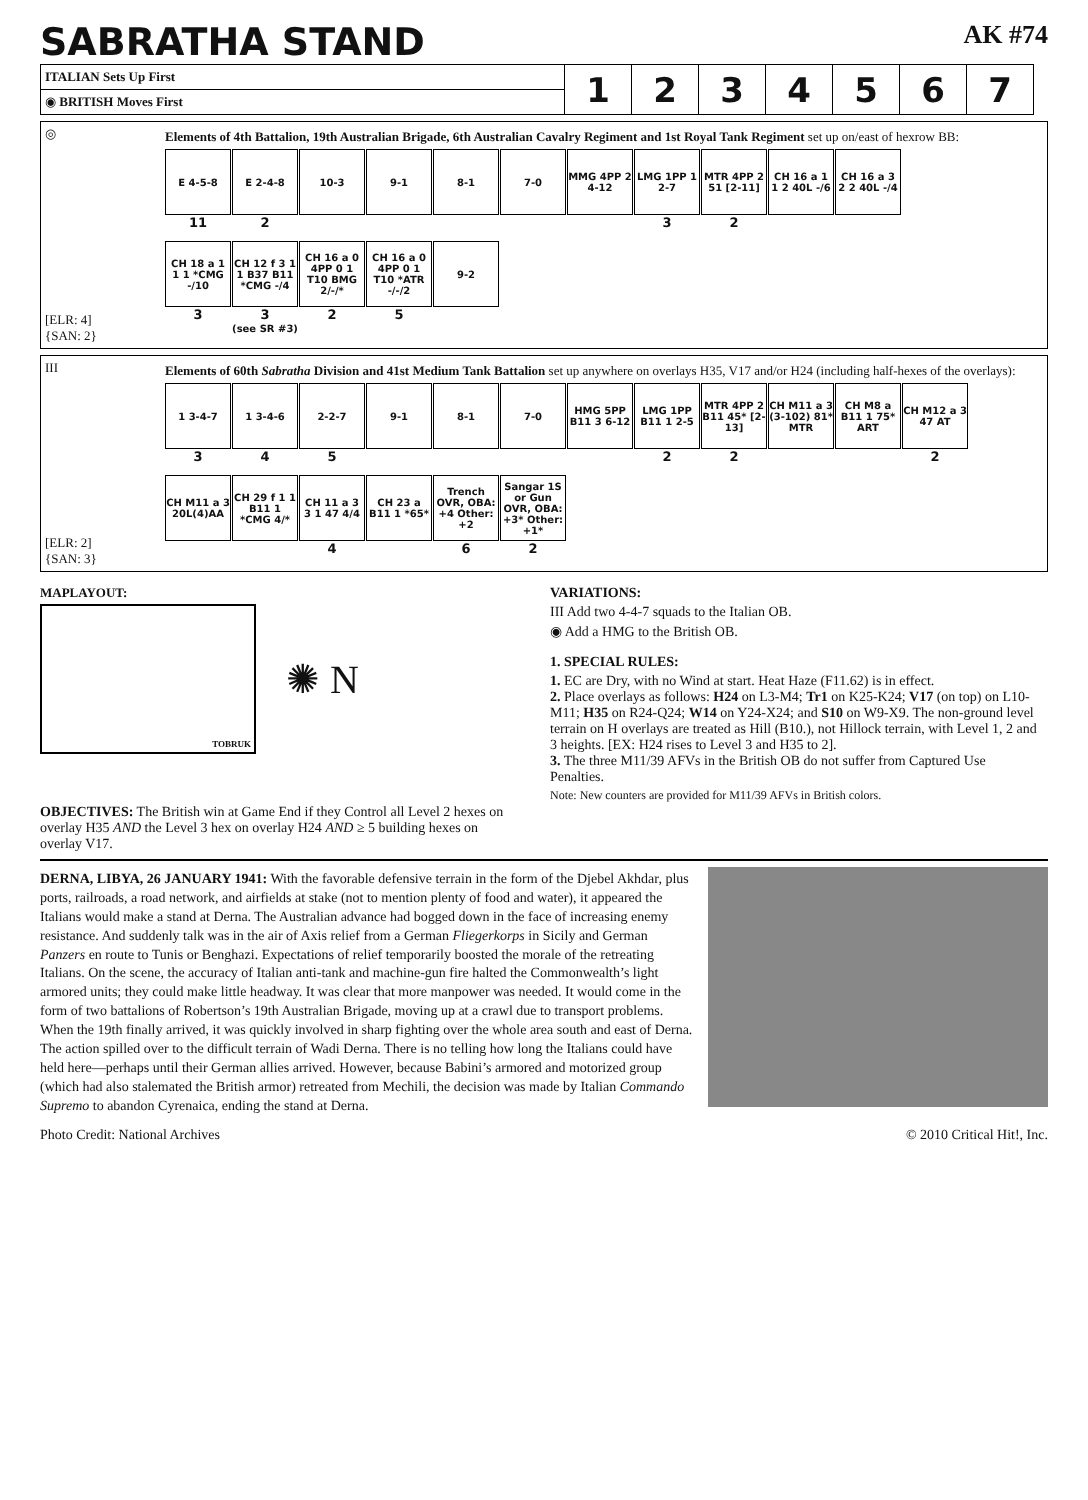SABRATHA STAND AK #74
| ITALIAN Sets Up First | 1 | 2 | 3 | 4 | 5 | 6 | 7 |
| ◉ BRITISH Moves First | | | | | | | |
◎
[ELR: 4]
{SAN: 2}
Elements of 4th Battalion, 19th Australian Brigade, 6th Australian Cavalry Regiment and 1st Royal Tank Regiment set up on/east of hexrow BB:
E 4-5-8
11
E 2-4-8
2
10-3
9-1
8-1
7-0
MMG 4PP 2 4-12
LMG 1PP 1 2-7
3
MTR 4PP 2 51 [2-11]
2
CH 16 a 1 1 2 40L -/6
CH 16 a 3 2 2 40L -/4
CH 18 a 1 1 1 *CMG -/10
3
CH 12 f 3 1 1 B37 B11 *CMG -/4
3
(see SR #3)
CH 16 a 0 4PP 0 1 T10 BMG 2/-/*
2
CH 16 a 0 4PP 0 1 T10 *ATR -/-/2
5
9-2
III
[ELR: 2]
{SAN: 3}
Elements of 60th Sabratha Division and 41st Medium Tank Battalion set up anywhere on overlays H35, V17 and/or H24 (including half-hexes of the overlays):
1 3-4-7
3
1 3-4-6
4
2-2-7
5
9-1
8-1
7-0
HMG 5PP B11 3 6-12
LMG 1PP B11 1 2-5
2
MTR 4PP 2 B11 45* [2-13]
2
CH M11 a 3 (3-102) 81* MTR
CH M8 a B11 1 75* ART
CH M12 a 3 47 AT
2
CH M11 a 3 20L(4)AA
CH 29 f 1 1 B11 1 *CMG 4/*
CH 11 a 3 3 1 47 4/4
4
CH 23 a B11 1 *65*
Trench OVR, OBA: +4 Other: +2
6
Sangar 1S or Gun OVR, OBA: +3* Other: +1*
2
MAPLAYOUT:
TOBRUK
✺ N
OBJECTIVES: The British win at Game End if they Control all Level 2 hexes on overlay H35 AND the Level 3 hex on overlay H24 AND ≥ 5 building hexes on overlay V17.
VARIATIONS:
III Add two 4-4-7 squads to the Italian OB.
◉ Add a HMG to the British OB.
1. SPECIAL RULES:
1. EC are Dry, with no Wind at start. Heat Haze (F11.62) is in effect.
2. Place overlays as follows: H24 on L3-M4; Tr1 on K25-K24; V17 (on top) on L10-M11; H35 on R24-Q24; W14 on Y24-X24; and S10 on W9-X9. The non-ground level terrain on H overlays are treated as Hill (B10.), not Hillock terrain, with Level 1, 2 and 3 heights. [EX: H24 rises to Level 3 and H35 to 2].
3. The three M11/39 AFVs in the British OB do not suffer from Captured Use Penalties.
Note: New counters are provided for M11/39 AFVs in British colors.
DERNA, LIBYA, 26 JANUARY 1941: With the favorable defensive terrain in the form of the Djebel Akhdar, plus ports, railroads, a road network, and airfields at stake (not to mention plenty of food and water), it appeared the Italians would make a stand at Derna. The Australian advance had bogged down in the face of increasing enemy resistance. And suddenly talk was in the air of Axis relief from a German Fliegerkorps in Sicily and German Panzers en route to Tunis or Benghazi. Expectations of relief temporarily boosted the morale of the retreating Italians. On the scene, the accuracy of Italian anti-tank and machine-gun fire halted the Commonwealth’s light armored units; they could make little headway. It was clear that more manpower was needed. It would come in the form of two battalions of Robertson’s 19th Australian Brigade, moving up at a crawl due to transport problems. When the 19th finally arrived, it was quickly involved in sharp fighting over the whole area south and east of Derna. The action spilled over to the difficult terrain of Wadi Derna. There is no telling how long the Italians could have held here—perhaps until their German allies arrived. However, because Babini’s armored and motorized group (which had also stalemated the British armor) retreated from Mechili, the decision was made by Italian Commando Supremo to abandon Cyrenaica, ending the stand at Derna.
Photo Credit: National Archives © 2010 Critical Hit!, Inc.